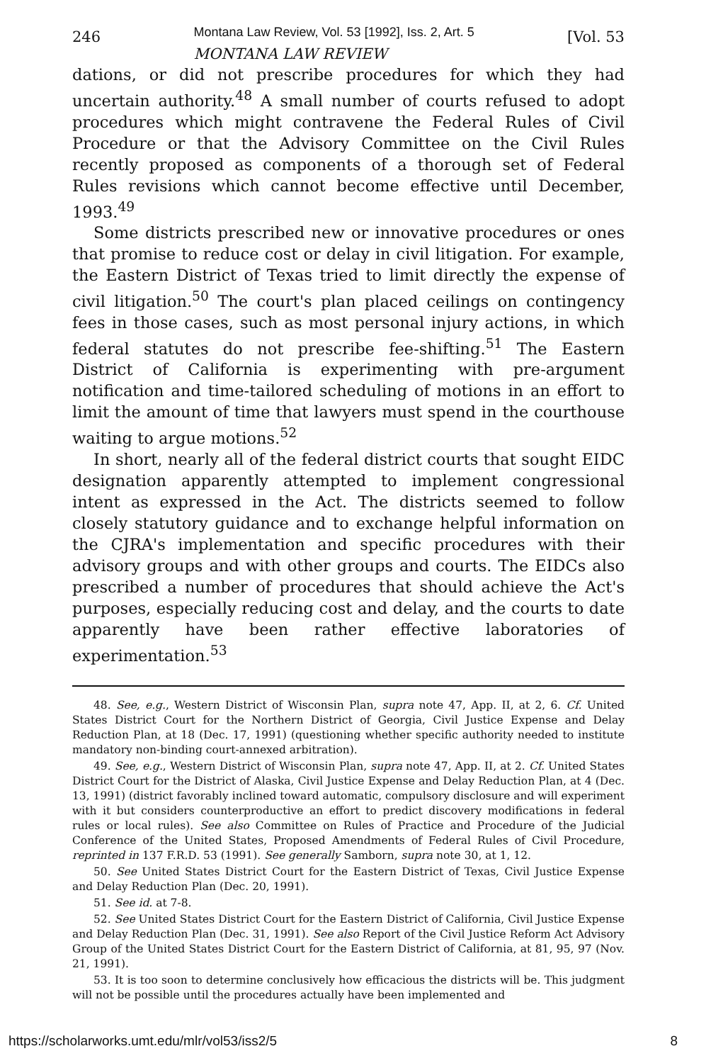246 Montana Law Review, Vol. 53 [1992], Iss. 2, Art. 5
MONTANA LAW REVIEW [Vol. 53
dations, or did not prescribe procedures for which they had uncertain authority.<sup>48</sup> A small number of courts refused to adopt procedures which might contravene the Federal Rules of Civil Procedure or that the Advisory Committee on the Civil Rules recently proposed as components of a thorough set of Federal Rules revisions which cannot become effective until December, 1993.<sup>49</sup>
Some districts prescribed new or innovative procedures or ones that promise to reduce cost or delay in civil litigation. For example, the Eastern District of Texas tried to limit directly the expense of civil litigation.<sup>50</sup> The court's plan placed ceilings on contingency fees in those cases, such as most personal injury actions, in which federal statutes do not prescribe fee-shifting.<sup>51</sup> The Eastern District of California is experimenting with pre-argument notification and time-tailored scheduling of motions in an effort to limit the amount of time that lawyers must spend in the courthouse waiting to argue motions.<sup>52</sup>
In short, nearly all of the federal district courts that sought EIDC designation apparently attempted to implement congressional intent as expressed in the Act. The districts seemed to follow closely statutory guidance and to exchange helpful information on the CJRA's implementation and specific procedures with their advisory groups and with other groups and courts. The EIDCs also prescribed a number of procedures that should achieve the Act's purposes, especially reducing cost and delay, and the courts to date apparently have been rather effective laboratories of experimentation.<sup>53</sup>
48. See, e.g., Western District of Wisconsin Plan, supra note 47, App. II, at 2, 6. Cf. United States District Court for the Northern District of Georgia, Civil Justice Expense and Delay Reduction Plan, at 18 (Dec. 17, 1991) (questioning whether specific authority needed to institute mandatory non-binding court-annexed arbitration).
49. See, e.g., Western District of Wisconsin Plan, supra note 47, App. II, at 2. Cf. United States District Court for the District of Alaska, Civil Justice Expense and Delay Reduction Plan, at 4 (Dec. 13, 1991) (district favorably inclined toward automatic, compulsory disclosure and will experiment with it but considers counterproductive an effort to predict discovery modifications in federal rules or local rules). See also Committee on Rules of Practice and Procedure of the Judicial Conference of the United States, Proposed Amendments of Federal Rules of Civil Procedure, reprinted in 137 F.R.D. 53 (1991). See generally Samborn, supra note 30, at 1, 12.
50. See United States District Court for the Eastern District of Texas, Civil Justice Expense and Delay Reduction Plan (Dec. 20, 1991).
51. See id. at 7-8.
52. See United States District Court for the Eastern District of California, Civil Justice Expense and Delay Reduction Plan (Dec. 31, 1991). See also Report of the Civil Justice Reform Act Advisory Group of the United States District Court for the Eastern District of California, at 81, 95, 97 (Nov. 21, 1991).
53. It is too soon to determine conclusively how efficacious the districts will be. This judgment will not be possible until the procedures actually have been implemented and
https://scholarworks.umt.edu/mlr/vol53/iss2/5 8